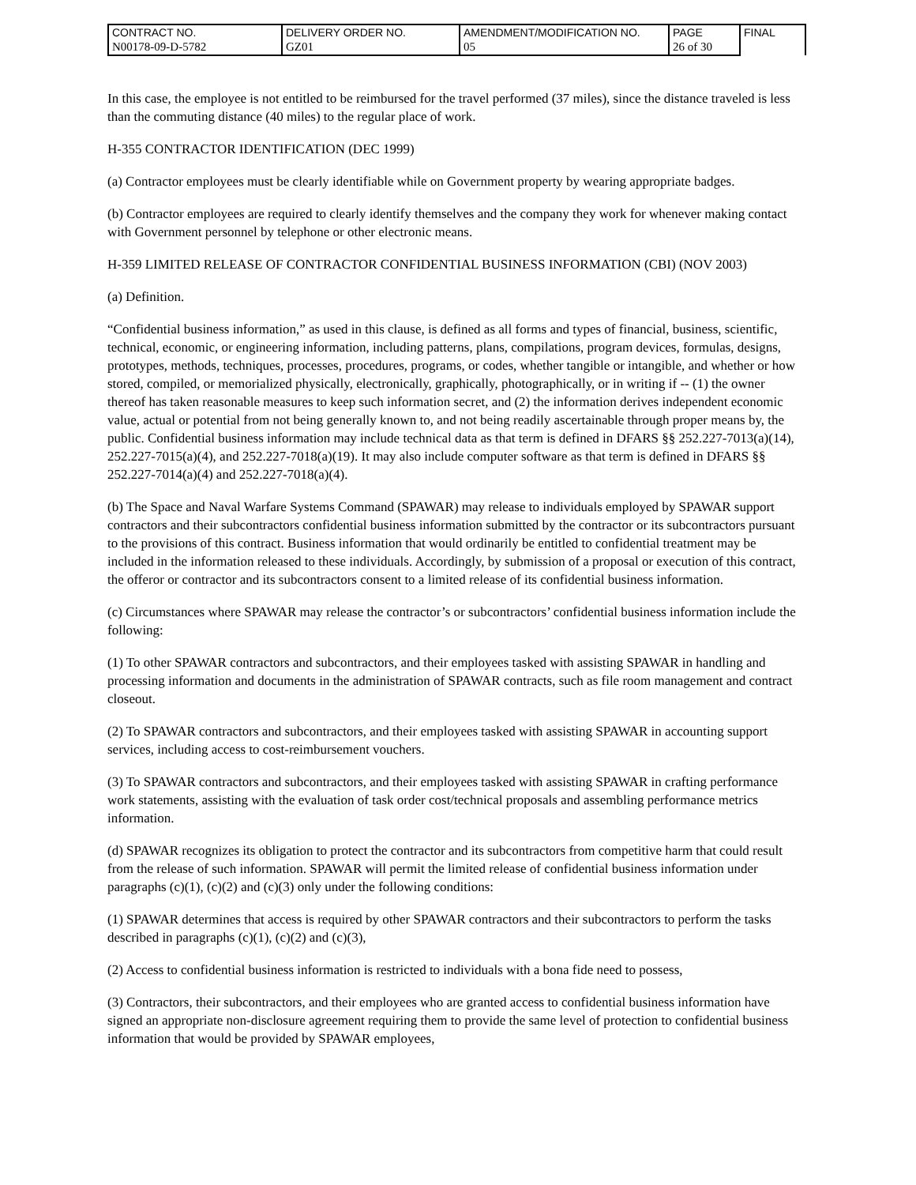| CONTRACT NO. | DELIVERY ORDER NO. | AMENDMENT/MODIFICATION NO. | PAGE | FINAL |
| N00178-09-D-5782 | GZ01 | 05 | 26 of 30 | |
In this case, the employee is not entitled to be reimbursed for the travel performed (37 miles), since the distance traveled is less than the commuting distance (40 miles) to the regular place of work.
H-355 CONTRACTOR IDENTIFICATION (DEC 1999)
(a) Contractor employees must be clearly identifiable while on Government property by wearing appropriate badges.
(b) Contractor employees are required to clearly identify themselves and the company they work for whenever making contact with Government personnel by telephone or other electronic means.
H-359 LIMITED RELEASE OF CONTRACTOR CONFIDENTIAL BUSINESS INFORMATION (CBI) (NOV 2003)
(a) Definition.
“Confidential business information,” as used in this clause, is defined as all forms and types of financial, business, scientific, technical, economic, or engineering information, including patterns, plans, compilations, program devices, formulas, designs, prototypes, methods, techniques, processes, procedures, programs, or codes, whether tangible or intangible, and whether or how stored, compiled, or memorialized physically, electronically, graphically, photographically, or in writing if -- (1) the owner thereof has taken reasonable measures to keep such information secret, and (2) the information derives independent economic value, actual or potential from not being generally known to, and not being readily ascertainable through proper means by, the public. Confidential business information may include technical data as that term is defined in DFARS §§ 252.227-7013(a)(14), 252.227-7015(a)(4), and 252.227-7018(a)(19). It may also include computer software as that term is defined in DFARS §§ 252.227-7014(a)(4) and 252.227-7018(a)(4).
(b) The Space and Naval Warfare Systems Command (SPAWAR) may release to individuals employed by SPAWAR support contractors and their subcontractors confidential business information submitted by the contractor or its subcontractors pursuant to the provisions of this contract. Business information that would ordinarily be entitled to confidential treatment may be included in the information released to these individuals. Accordingly, by submission of a proposal or execution of this contract, the offeror or contractor and its subcontractors consent to a limited release of its confidential business information.
(c) Circumstances where SPAWAR may release the contractor’s or subcontractors’ confidential business information include the following:
(1) To other SPAWAR contractors and subcontractors, and their employees tasked with assisting SPAWAR in handling and processing information and documents in the administration of SPAWAR contracts, such as file room management and contract closeout.
(2) To SPAWAR contractors and subcontractors, and their employees tasked with assisting SPAWAR in accounting support services, including access to cost-reimbursement vouchers.
(3) To SPAWAR contractors and subcontractors, and their employees tasked with assisting SPAWAR in crafting performance work statements, assisting with the evaluation of task order cost/technical proposals and assembling performance metrics information.
(d) SPAWAR recognizes its obligation to protect the contractor and its subcontractors from competitive harm that could result from the release of such information. SPAWAR will permit the limited release of confidential business information under paragraphs (c)(1), (c)(2) and (c)(3) only under the following conditions:
(1) SPAWAR determines that access is required by other SPAWAR contractors and their subcontractors to perform the tasks described in paragraphs (c)(1), (c)(2) and (c)(3),
(2) Access to confidential business information is restricted to individuals with a bona fide need to possess,
(3) Contractors, their subcontractors, and their employees who are granted access to confidential business information have signed an appropriate non-disclosure agreement requiring them to provide the same level of protection to confidential business information that would be provided by SPAWAR employees,